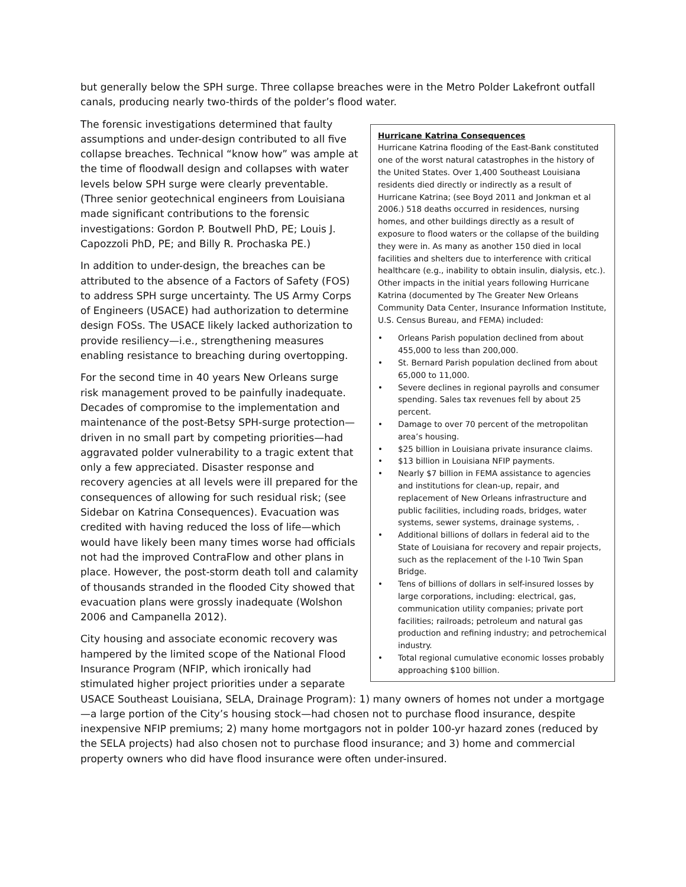but generally below the SPH surge. Three collapse breaches were in the Metro Polder Lakefront outfall canals, producing nearly two-thirds of the polder’s flood water.
Hurricane Katrina Consequences
Hurricane Katrina flooding of the East-Bank constituted one of the worst natural catastrophes in the history of the United States. Over 1,400 Southeast Louisiana residents died directly or indirectly as a result of Hurricane Katrina; (see Boyd 2011 and Jonkman et al 2006.) 518 deaths occurred in residences, nursing homes, and other buildings directly as a result of exposure to flood waters or the collapse of the building they were in. As many as another 150 died in local facilities and shelters due to interference with critical healthcare (e.g., inability to obtain insulin, dialysis, etc.). Other impacts in the initial years following Hurricane Katrina (documented by The Greater New Orleans Community Data Center, Insurance Information Institute, U.S. Census Bureau, and FEMA) included:
• Orleans Parish population declined from about 455,000 to less than 200,000.
• St. Bernard Parish population declined from about 65,000 to 11,000.
• Severe declines in regional payrolls and consumer spending. Sales tax revenues fell by about 25 percent.
• Damage to over 70 percent of the metropolitan area’s housing.
• $25 billion in Louisiana private insurance claims.
• $13 billion in Louisiana NFIP payments.
• Nearly $7 billion in FEMA assistance to agencies and institutions for clean-up, repair, and replacement of New Orleans infrastructure and public facilities, including roads, bridges, water systems, sewer systems, drainage systems, .
• Additional billions of dollars in federal aid to the State of Louisiana for recovery and repair projects, such as the replacement of the I-10 Twin Span Bridge.
• Tens of billions of dollars in self-insured losses by large corporations, including: electrical, gas, communication utility companies; private port facilities; railroads; petroleum and natural gas production and refining industry; and petrochemical industry.
• Total regional cumulative economic losses probably approaching $100 billion.
The forensic investigations determined that faulty assumptions and under-design contributed to all five collapse breaches. Technical “know how” was ample at the time of floodwall design and collapses with water levels below SPH surge were clearly preventable. (Three senior geotechnical engineers from Louisiana made significant contributions to the forensic investigations: Gordon P. Boutwell PhD, PE; Louis J. Capozzoli PhD, PE; and Billy R. Prochaska PE.)
In addition to under-design, the breaches can be attributed to the absence of a Factors of Safety (FOS) to address SPH surge uncertainty. The US Army Corps of Engineers (USACE) had authorization to determine design FOSs. The USACE likely lacked authorization to provide resiliency—i.e., strengthening measures enabling resistance to breaching during overtopping.
For the second time in 40 years New Orleans surge risk management proved to be painfully inadequate. Decades of compromise to the implementation and maintenance of the post-Betsy SPH-surge protection—driven in no small part by competing priorities—had aggravated polder vulnerability to a tragic extent that only a few appreciated. Disaster response and recovery agencies at all levels were ill prepared for the consequences of allowing for such residual risk; (see Sidebar on Katrina Consequences). Evacuation was credited with having reduced the loss of life—which would have likely been many times worse had officials not had the improved ContraFlow and other plans in place. However, the post-storm death toll and calamity of thousands stranded in the flooded City showed that evacuation plans were grossly inadequate (Wolshon 2006 and Campanella 2012).
City housing and associate economic recovery was hampered by the limited scope of the National Flood Insurance Program (NFIP, which ironically had stimulated higher project priorities under a separate USACE Southeast Louisiana, SELA, Drainage Program): 1) many owners of homes not under a mortgage—a large portion of the City’s housing stock—had chosen not to purchase flood insurance, despite inexpensive NFIP premiums; 2) many home mortgagors not in polder 100-yr hazard zones (reduced by the SELA projects) had also chosen not to purchase flood insurance; and 3) home and commercial property owners who did have flood insurance were often under-insured.